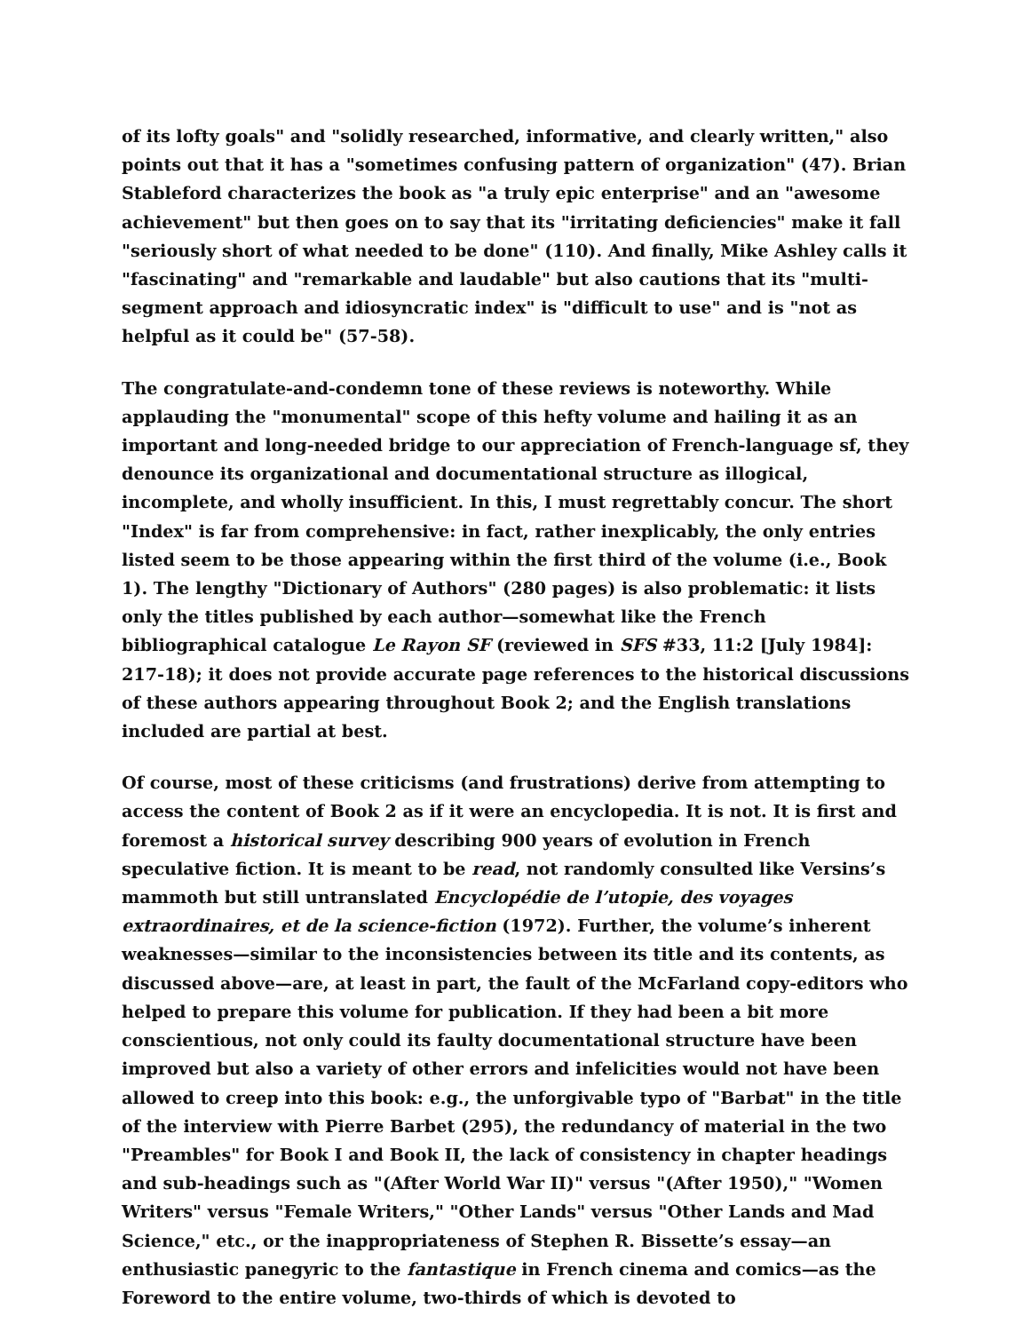of its lofty goals" and "solidly researched, informative, and clearly written," also points out that it has a "sometimes confusing pattern of organization" (47). Brian Stableford characterizes the book as "a truly epic enterprise" and an "awesome achievement" but then goes on to say that its "irritating deficiencies" make it fall "seriously short of what needed to be done" (110). And finally, Mike Ashley calls it "fascinating" and "remarkable and laudable" but also cautions that its "multi-segment approach and idiosyncratic index" is "difficult to use" and is "not as helpful as it could be" (57-58).
The congratulate-and-condemn tone of these reviews is noteworthy. While applauding the "monumental" scope of this hefty volume and hailing it as an important and long-needed bridge to our appreciation of French-language sf, they denounce its organizational and documentational structure as illogical, incomplete, and wholly insufficient. In this, I must regrettably concur. The short "Index" is far from comprehensive: in fact, rather inexplicably, the only entries listed seem to be those appearing within the first third of the volume (i.e., Book 1). The lengthy "Dictionary of Authors" (280 pages) is also problematic: it lists only the titles published by each author—somewhat like the French bibliographical catalogue Le Rayon SF (reviewed in SFS #33, 11:2 [July 1984]: 217-18); it does not provide accurate page references to the historical discussions of these authors appearing throughout Book 2; and the English translations included are partial at best.
Of course, most of these criticisms (and frustrations) derive from attempting to access the content of Book 2 as if it were an encyclopedia. It is not. It is first and foremost a historical survey describing 900 years of evolution in French speculative fiction. It is meant to be read, not randomly consulted like Versins’s mammoth but still untranslated Encyclopédie de l’utopie, des voyages extraordinaires, et de la science-fiction (1972). Further, the volume’s inherent weaknesses—similar to the inconsistencies between its title and its contents, as discussed above—are, at least in part, the fault of the McFarland copy-editors who helped to prepare this volume for publication. If they had been a bit more conscientious, not only could its faulty documentational structure have been improved but also a variety of other errors and infelicities would not have been allowed to creep into this book: e.g., the unforgivable typo of "Barbat" in the title of the interview with Pierre Barbet (295), the redundancy of material in the two "Preambles" for Book I and Book II, the lack of consistency in chapter headings and sub-headings such as "(After World War II)" versus "(After 1950)," "Women Writers" versus "Female Writers," "Other Lands" versus "Other Lands and Mad Science," etc., or the inappropriateness of Stephen R. Bissette’s essay—an enthusiastic panegyric to the fantastique in French cinema and comics—as the Foreword to the entire volume, two-thirds of which is devoted to